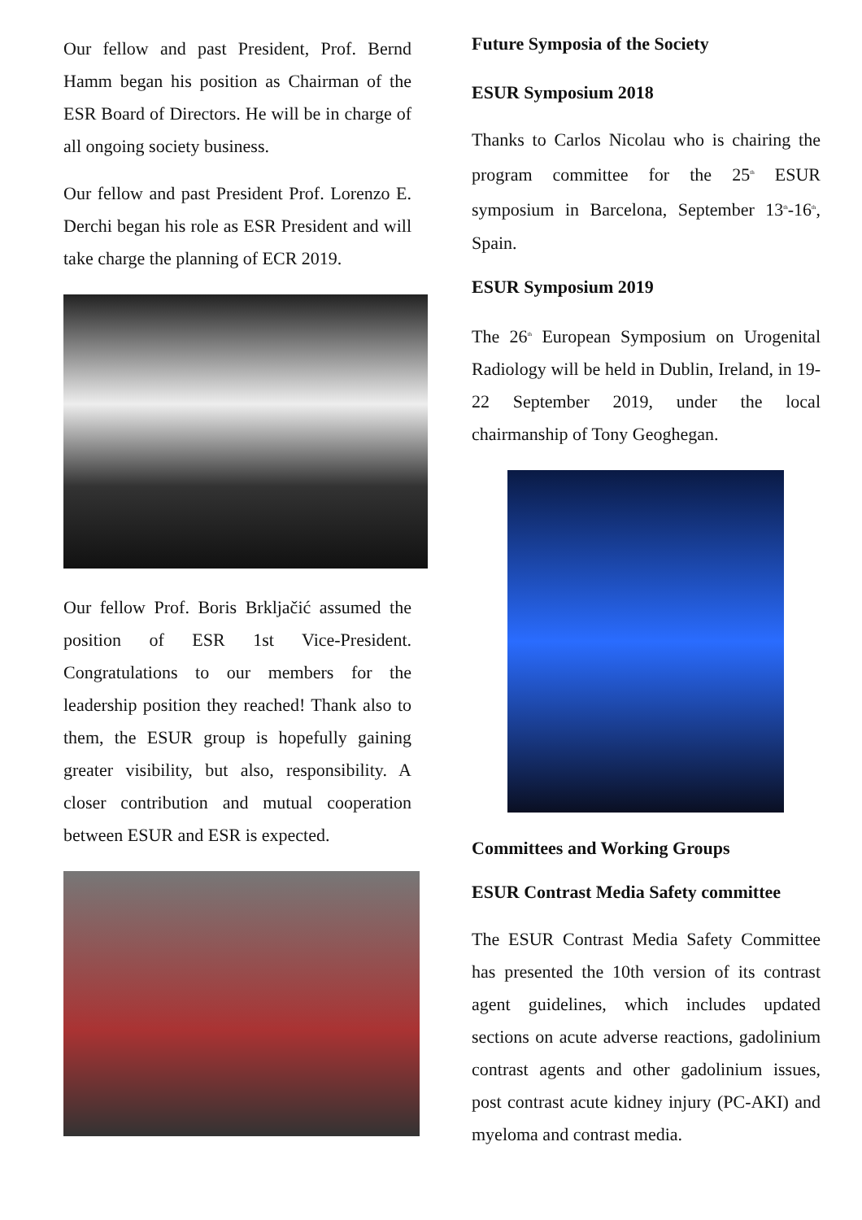Our fellow and past President, Prof. Bernd Hamm began his position as Chairman of the ESR Board of Directors. He will be in charge of all ongoing society business.
Our fellow and past President Prof. Lorenzo E. Derchi began his role as ESR President and will take charge the planning of ECR 2019.
Our fellow Prof. Boris Brkljačić assumed the position of ESR 1st Vice-President. Congratulations to our members for the leadership position they reached! Thank also to them, the ESUR group is hopefully gaining greater visibility, but also, responsibility. A closer contribution and mutual cooperation between ESUR and ESR is expected.
Future Symposia of the Society
ESUR Symposium 2018
Thanks to Carlos Nicolau who is chairing the program committee for the 25<sup>th</sup> ESUR symposium in Barcelona, September 13<sup>th</sup>-16<sup>th</sup>, Spain.
ESUR Symposium 2019
The 26<sup>th</sup> European Symposium on Urogenital Radiology will be held in Dublin, Ireland, in 19-22 September 2019, under the local chairmanship of Tony Geoghegan.
Committees and Working Groups
ESUR Contrast Media Safety committee
The ESUR Contrast Media Safety Committee has presented the 10th version of its contrast agent guidelines, which includes updated sections on acute adverse reactions, gadolinium contrast agents and other gadolinium issues, post contrast acute kidney injury (PC-AKI) and myeloma and contrast media.